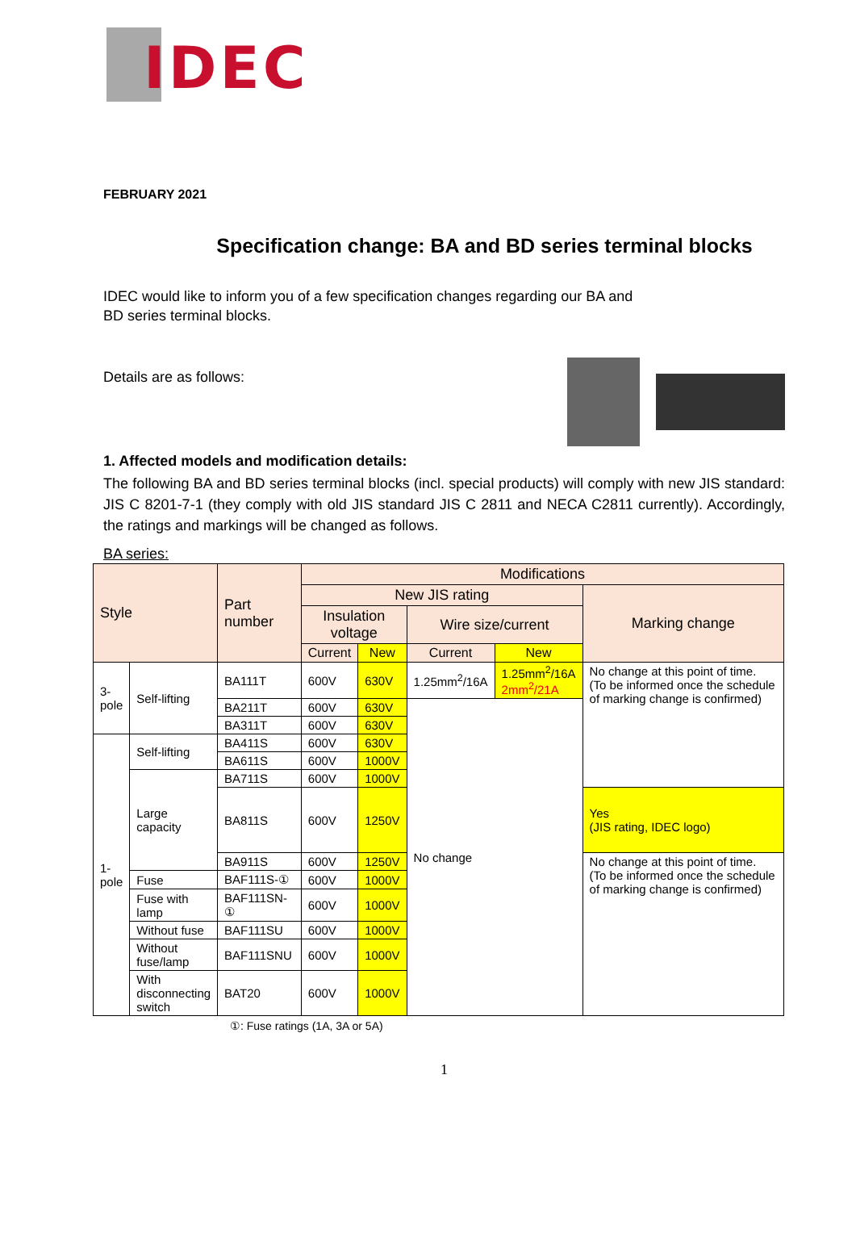IDEC
FEBRUARY 2021
Specification change: BA and BD series terminal blocks
IDEC would like to inform you of a few specification changes regarding our BA and
BD series terminal blocks.
Details are as follows:
1. Affected models and modification details:
The following BA and BD series terminal blocks (incl. special products) will comply with new JIS standard: JIS C 8201-7-1 (they comply with old JIS standard JIS C 2811 and NECA C2811 currently). Accordingly, the ratings and markings will be changed as follows.
BA series:
| Style | | Part number | Modifications | | | | |
| --- | --- | --- | --- | --- | --- | --- | --- |
| | | | New JIS rating | | | | Marking change |
| | | | Insulation voltage | | Wire size/current | | |
| | | | Current | New | Current | New | |
| 3- pole | Self-lifting | BA111T | 600V | 630V | 1.25mm<sup>2</sup>/16A | 1.25mm<sup>2</sup>/16A 2mm<sup>2</sup>/21A | No change at this point of time. (To be informed once the schedule of marking change is confirmed) |
| | | BA211T | 600V | 630V | No change | | |
| | | BA311T | 600V | 630V | | | |
| 1- pole | Self-lifting | BA411S | 600V | 630V | | | |
| | | BA611S | 600V | 1000V | | | |
| | Large capacity | BA711S | 600V | 1000V | | | |
| | | BA811S | 600V | 1250V | | | Yes (JIS rating, IDEC logo) |
| | | BA911S | 600V | 1250V | | | No change at this point of time. (To be informed once the schedule of marking change is confirmed) |
| | Fuse | BAF111S-① | 600V | 1000V | | | |
| | Fuse with lamp | BAF111SN-① | 600V | 1000V | | | |
| | Without fuse | BAF111SU | 600V | 1000V | | | |
| | Without fuse/lamp | BAF111SNU | 600V | 1000V | | | |
| | With disconnecting switch | BAT20 | 600V | 1000V | | | |
①: Fuse ratings (1A, 3A or 5A)
1